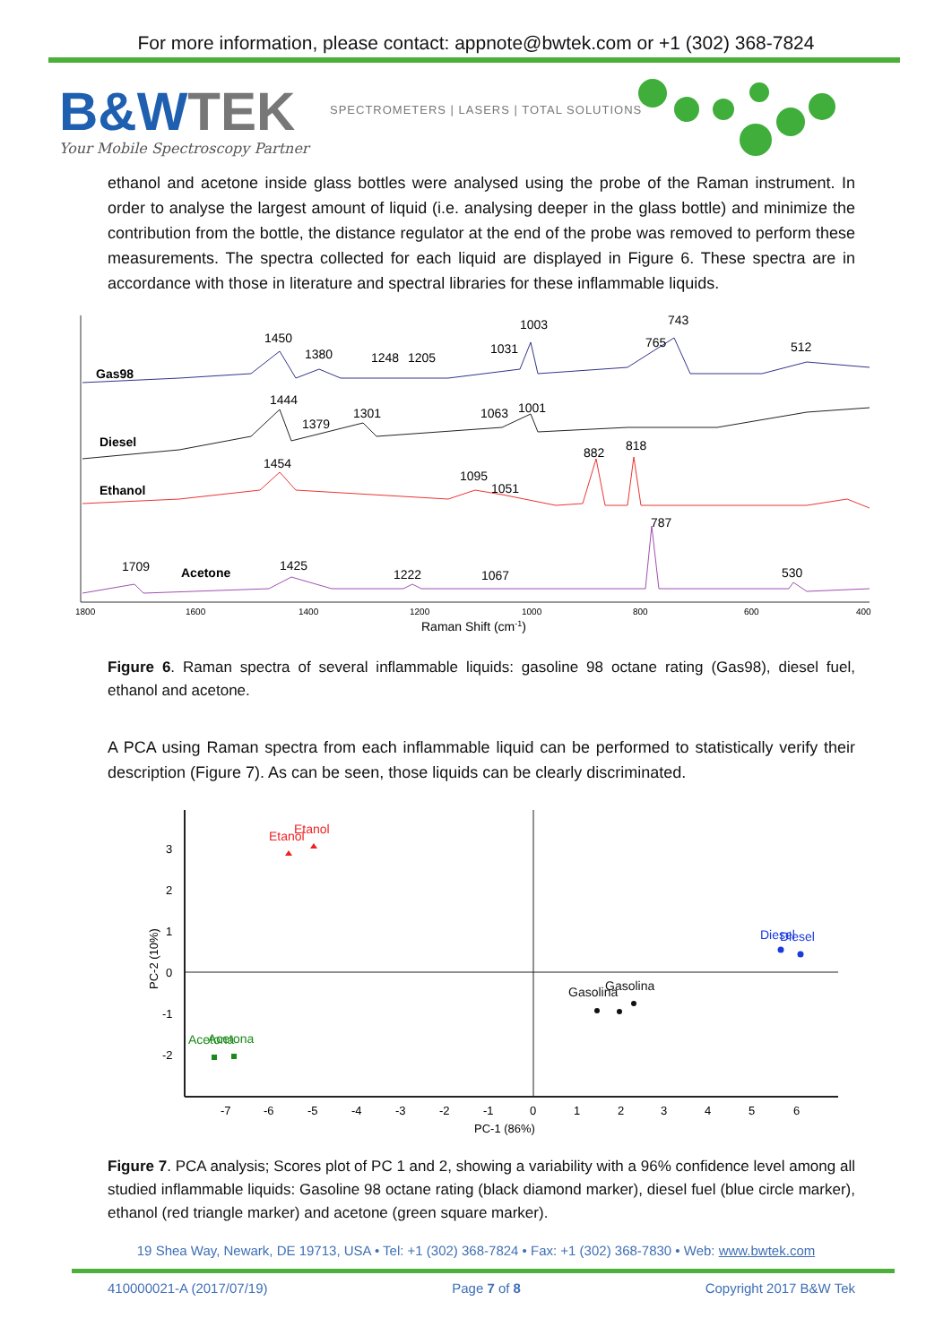For more information, please contact: appnote@bwtek.com or +1 (302) 368-7824
B&WTEK
SPECTROMETERS | LASERS | TOTAL SOLUTIONS
Your Mobile Spectroscopy Partner
ethanol and acetone inside glass bottles were analysed using the probe of the Raman instrument. In order to analyse the largest amount of liquid (i.e. analysing deeper in the glass bottle) and minimize the contribution from the bottle, the distance regulator at the end of the probe was removed to perform these measurements. The spectra collected for each liquid are displayed in Figure 6. These spectra are in accordance with those in literature and spectral libraries for these inflammable liquids.
Gas98
Diesel
Ethanol
Acetone
1450
1380
1248
1205
1031
1003
765
743
512
1444
1379
1301
1063
1001
1454
1095
1051
882
818
1709
1425
1222
1067
787
530
1800
1600
1400
1200
1000
800
600
400
Raman Shift (cm-1)
Figure 6. Raman spectra of several inflammable liquids: gasoline 98 octane rating (Gas98), diesel fuel, ethanol and acetone.
A PCA using Raman spectra from each inflammable liquid can be performed to statistically verify their description (Figure 7). As can be seen, those liquids can be clearly discriminated.
Etanol
Etanol
Diesel
Diesel
Gasolina
Gasolina
Acetona
Acetona
3
2
1
0
-1
-2
-7
-6
-5
-4
-3
-2
-1
0
1
2
3
4
5
6
PC-1 (86%)
PC-2 (10%)
Figure 7. PCA analysis; Scores plot of PC 1 and 2, showing a variability with a 96% confidence level among all studied inflammable liquids: Gasoline 98 octane rating (black diamond marker), diesel fuel (blue circle marker), ethanol (red triangle marker) and acetone (green square marker).
19 Shea Way, Newark, DE 19713, USA • Tel: +1 (302) 368-7824 • Fax: +1 (302) 368-7830 • Web: www.bwtek.com
410000021-A (2017/07/19) Page 7 of 8 Copyright 2017 B&W Tek